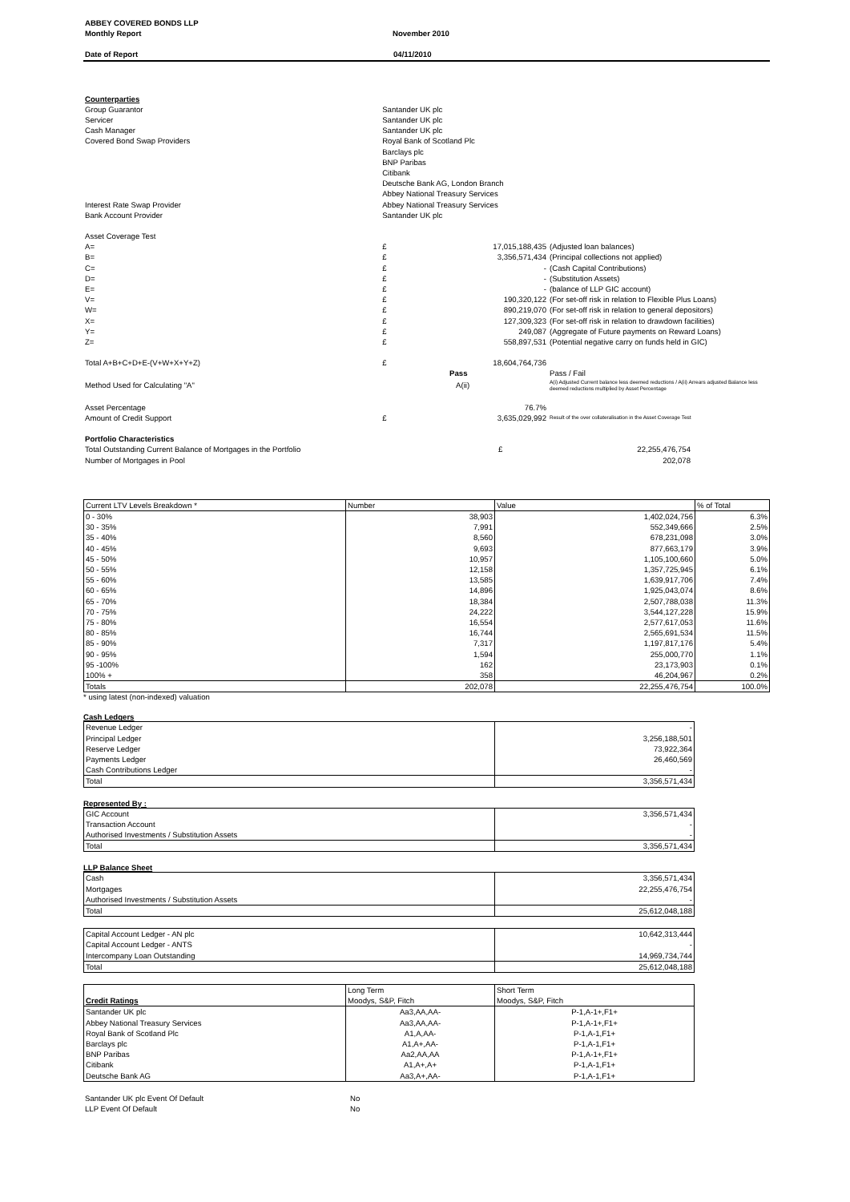| ABBEY COVERED BONDS LLP | |
| Monthly Report | November 2010 |
| Date of Report | 04/11/2010 |
| Counterparties | | | |
| Group Guarantor | Santander UK plc | | |
| Servicer | Santander UK plc | | |
| Cash Manager | Santander UK plc | | |
| Covered Bond Swap Providers | Royal Bank of Scotland Plc | | |
| | Barclays plc | | |
| | BNP Paribas | | |
| | Citibank | | |
| | Deutsche Bank AG, London Branch | | |
| | Abbey National Treasury Services | | |
| Interest Rate Swap Provider | Abbey National Treasury Services | | |
| Bank Account Provider | Santander UK plc | | |
| Asset Coverage Test | | | |
| A= | £ | 17,015,188,435 | (Adjusted loan balances) |
| B= | £ | 3,356,571,434 | (Principal collections not applied) |
| C= | £ | - | (Cash Capital Contributions) |
| D= | £ | - | (Substitution Assets) |
| E= | £ | - | (balance of LLP GIC account) |
| V= | £ | 190,320,122 | (For set-off risk in relation to Flexible Plus Loans) |
| W= | £ | 890,219,070 | (For set-off risk in relation to general depositors) |
| X= | £ | 127,309,323 | (For set-off risk in relation to drawdown facilities) |
| Y= | £ | 249,087 | (Aggregate of Future payments on Reward Loans) |
| Z= | £ | 558,897,531 | (Potential negative carry on funds held in GIC) |
| Total A+B+C+D+E-(V+W+X+Y+Z) | £ | 18,604,764,736 | |
| | | Pass | Pass / Fail |
| Method Used for Calculating "A" | | A(ii) | A(i) Adjusted Current balance less deemed reductions / A(ii) Arrears adjusted Balance less deemed reductions multiplied by Asset Percentage |
| Asset Percentage | | 76.7% | |
| Amount of Credit Support | £ | 3,635,029,992 | Result of the over collateralisation in the Asset Coverage Test |
| Portfolio Characteristics | | | |
| Total Outstanding Current Balance of Mortgages in the Portfolio | £ | 22,255,476,754 |
| Number of Mortgages in Pool | | 202,078 |
| Current LTV Levels Breakdown * | Number | Value | % of Total |
| --- | --- | --- | --- |
| 0 - 30% | 38,903 | 1,402,024,756 | 6.3% |
| 30 - 35% | 7,991 | 552,349,666 | 2.5% |
| 35 - 40% | 8,560 | 678,231,098 | 3.0% |
| 40 - 45% | 9,693 | 877,663,179 | 3.9% |
| 45 - 50% | 10,957 | 1,105,100,660 | 5.0% |
| 50 - 55% | 12,158 | 1,357,725,945 | 6.1% |
| 55 - 60% | 13,585 | 1,639,917,706 | 7.4% |
| 60 - 65% | 14,896 | 1,925,043,074 | 8.6% |
| 65 - 70% | 18,384 | 2,507,788,038 | 11.3% |
| 70 - 75% | 24,222 | 3,544,127,228 | 15.9% |
| 75 - 80% | 16,554 | 2,577,617,053 | 11.6% |
| 80 - 85% | 16,744 | 2,565,691,534 | 11.5% |
| 85 - 90% | 7,317 | 1,197,817,176 | 5.4% |
| 90 - 95% | 1,594 | 255,000,770 | 1.1% |
| 95 -100% | 162 | 23,173,903 | 0.1% |
| 100% + | 358 | 46,204,967 | 0.2% |
| Totals | 202,078 | 22,255,476,754 | 100.0% |
* using latest (non-indexed) valuation
Cash Ledgers
| Revenue Ledger | - |
| Principal Ledger | 3,256,188,501 |
| Reserve Ledger | 73,922,364 |
| Payments Ledger | 26,460,569 |
| Cash Contributions Ledger | - |
| Total | 3,356,571,434 |
Represented By :
| GIC Account | 3,356,571,434 |
| Transaction Account | - |
| Authorised Investments / Substitution Assets | - |
| Total | 3,356,571,434 |
LLP Balance Sheet
| Cash | 3,356,571,434 |
| Mortgages | 22,255,476,754 |
| Authorised Investments / Substitution Assets | - |
| Total | 25,612,048,188 |
| Capital Account Ledger - AN plc | 10,642,313,444 |
| Capital Account Ledger - ANTS | - |
| Intercompany Loan Outstanding | 14,969,734,744 |
| Total | 25,612,048,188 |
| | Long Term | Short Term |
| --- | --- | --- |
| Credit Ratings | Moodys, S&P, Fitch | Moodys, S&P, Fitch |
| Santander UK plc | Aa3,AA,AA- | P-1,A-1+,F1+ |
| Abbey National Treasury Services | Aa3,AA,AA- | P-1,A-1+,F1+ |
| Royal Bank of Scotland Plc | A1,A,AA- | P-1,A-1,F1+ |
| Barclays plc | A1,A+,AA- | P-1,A-1,F1+ |
| BNP Paribas | Aa2,AA,AA | P-1,A-1+,F1+ |
| Citibank | A1,A+,A+ | P-1,A-1,F1+ |
| Deutsche Bank AG | Aa3,A+,AA- | P-1,A-1,F1+ |
| Santander UK plc Event Of Default | No |
| LLP Event Of Default | No |